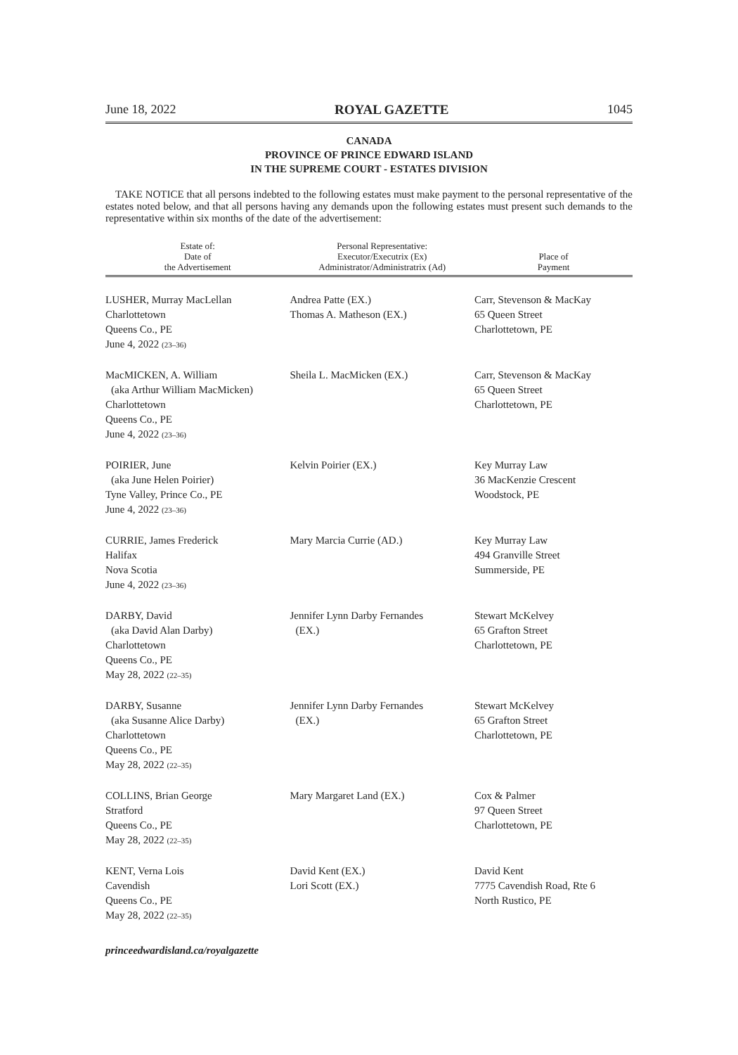June 18, 2022 ROYAL GAZETTE 1045
CANADA
PROVINCE OF PRINCE EDWARD ISLAND
IN THE SUPREME COURT - ESTATES DIVISION
TAKE NOTICE that all persons indebted to the following estates must make payment to the personal representative of the estates noted below, and that all persons having any demands upon the following estates must present such demands to the representative within six months of the date of the advertisement:
| Estate of: Date of the Advertisement | Personal Representative: Executor/Executrix (Ex) Administrator/Administratrix (Ad) | Place of Payment |
| --- | --- | --- |
| LUSHER, Murray MacLellan Charlottetown Queens Co., PE June 4, 2022 (23–36) | Andrea Patte (EX.) Thomas A. Matheson (EX.) | Carr, Stevenson & MacKay 65 Queen Street Charlottetown, PE |
| MacMICKEN, A. William (aka Arthur William MacMicken) Charlottetown Queens Co., PE June 4, 2022 (23–36) | Sheila L. MacMicken (EX.) | Carr, Stevenson & MacKay 65 Queen Street Charlottetown, PE |
| POIRIER, June (aka June Helen Poirier) Tyne Valley, Prince Co., PE June 4, 2022 (23–36) | Kelvin Poirier (EX.) | Key Murray Law 36 MacKenzie Crescent Woodstock, PE |
| CURRIE, James Frederick Halifax Nova Scotia June 4, 2022 (23–36) | Mary Marcia Currie (AD.) | Key Murray Law 494 Granville Street Summerside, PE |
| DARBY, David (aka David Alan Darby) Charlottetown Queens Co., PE May 28, 2022 (22–35) | Jennifer Lynn Darby Fernandes (EX.) | Stewart McKelvey 65 Grafton Street Charlottetown, PE |
| DARBY, Susanne (aka Susanne Alice Darby) Charlottetown Queens Co., PE May 28, 2022 (22–35) | Jennifer Lynn Darby Fernandes (EX.) | Stewart McKelvey 65 Grafton Street Charlottetown, PE |
| COLLINS, Brian George Stratford Queens Co., PE May 28, 2022 (22–35) | Mary Margaret Land (EX.) | Cox & Palmer 97 Queen Street Charlottetown, PE |
| KENT, Verna Lois Cavendish Queens Co., PE May 28, 2022 (22–35) | David Kent (EX.) Lori Scott (EX.) | David Kent 7775 Cavendish Road, Rte 6 North Rustico, PE |
princeedwardisland.ca/royalgazette